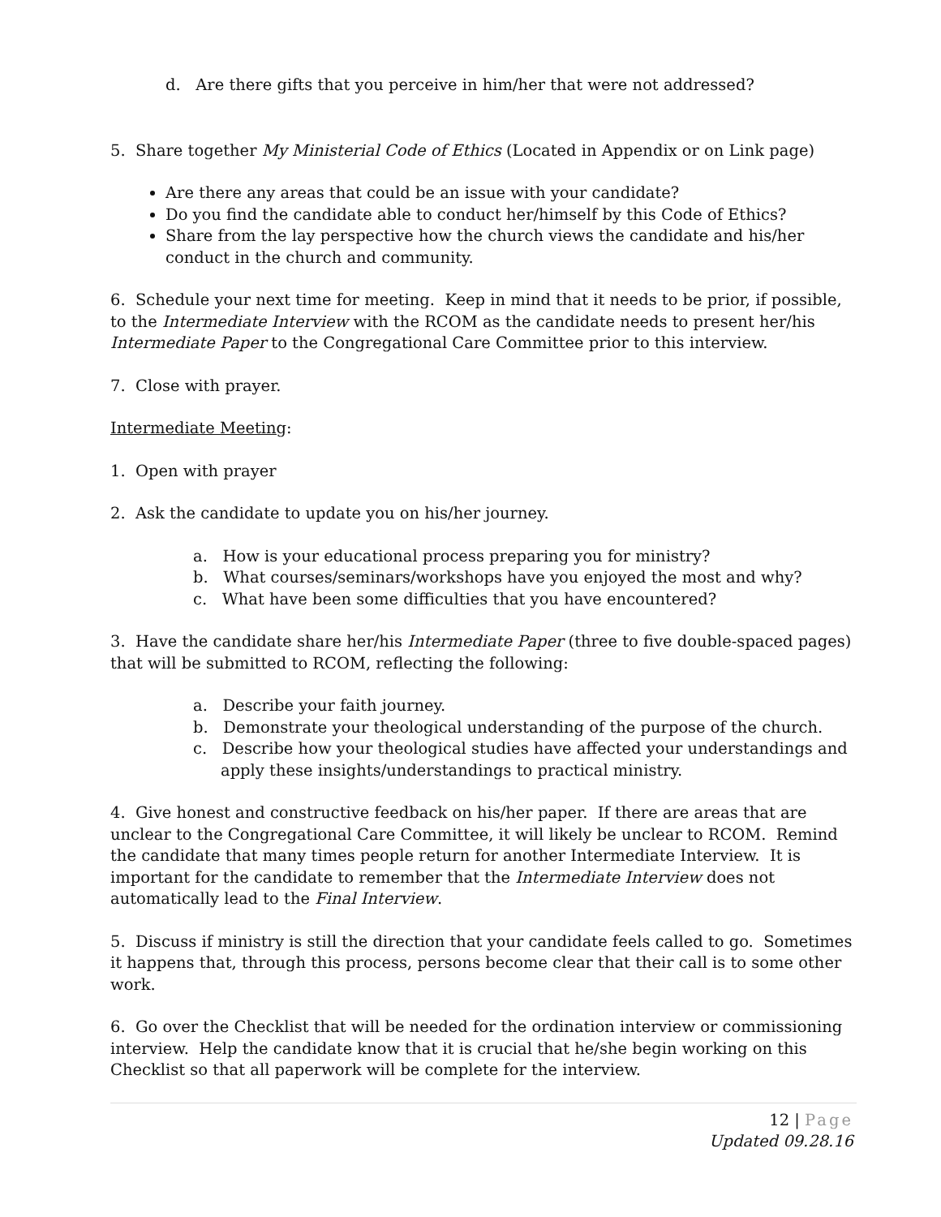d. Are there gifts that you perceive in him/her that were not addressed?
5. Share together My Ministerial Code of Ethics (Located in Appendix or on Link page)
Are there any areas that could be an issue with your candidate?
Do you find the candidate able to conduct her/himself by this Code of Ethics?
Share from the lay perspective how the church views the candidate and his/her conduct in the church and community.
6. Schedule your next time for meeting. Keep in mind that it needs to be prior, if possible, to the Intermediate Interview with the RCOM as the candidate needs to present her/his Intermediate Paper to the Congregational Care Committee prior to this interview.
7. Close with prayer.
Intermediate Meeting:
1. Open with prayer
2. Ask the candidate to update you on his/her journey.
a. How is your educational process preparing you for ministry?
b. What courses/seminars/workshops have you enjoyed the most and why?
c. What have been some difficulties that you have encountered?
3. Have the candidate share her/his Intermediate Paper (three to five double-spaced pages) that will be submitted to RCOM, reflecting the following:
a. Describe your faith journey.
b. Demonstrate your theological understanding of the purpose of the church.
c. Describe how your theological studies have affected your understandings and apply these insights/understandings to practical ministry.
4. Give honest and constructive feedback on his/her paper. If there are areas that are unclear to the Congregational Care Committee, it will likely be unclear to RCOM. Remind the candidate that many times people return for another Intermediate Interview. It is important for the candidate to remember that the Intermediate Interview does not automatically lead to the Final Interview.
5. Discuss if ministry is still the direction that your candidate feels called to go. Sometimes it happens that, through this process, persons become clear that their call is to some other work.
6. Go over the Checklist that will be needed for the ordination interview or commissioning interview. Help the candidate know that it is crucial that he/she begin working on this Checklist so that all paperwork will be complete for the interview.
12 | Page
Updated 09.28.16